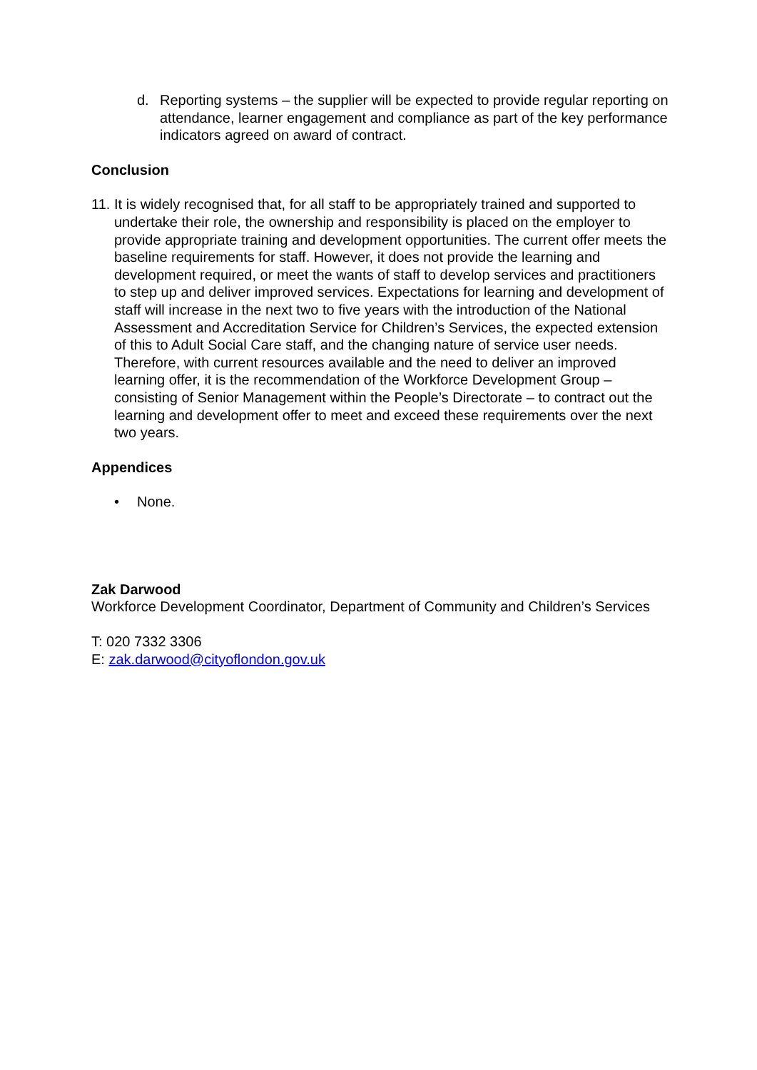d. Reporting systems – the supplier will be expected to provide regular reporting on attendance, learner engagement and compliance as part of the key performance indicators agreed on award of contract.
Conclusion
11.
It is widely recognised that, for all staff to be appropriately trained and supported to undertake their role, the ownership and responsibility is placed on the employer to provide appropriate training and development opportunities. The current offer meets the baseline requirements for staff. However, it does not provide the learning and development required, or meet the wants of staff to develop services and practitioners to step up and deliver improved services. Expectations for learning and development of staff will increase in the next two to five years with the introduction of the National Assessment and Accreditation Service for Children’s Services, the expected extension of this to Adult Social Care staff, and the changing nature of service user needs. Therefore, with current resources available and the need to deliver an improved learning offer, it is the recommendation of the Workforce Development Group – consisting of Senior Management within the People’s Directorate – to contract out the learning and development offer to meet and exceed these requirements over the next two years.
Appendices
• None.
Zak Darwood
Workforce Development Coordinator, Department of Community and Children’s Services
T: 020 7332 3306
E: zak.darwood@cityoflondon.gov.uk